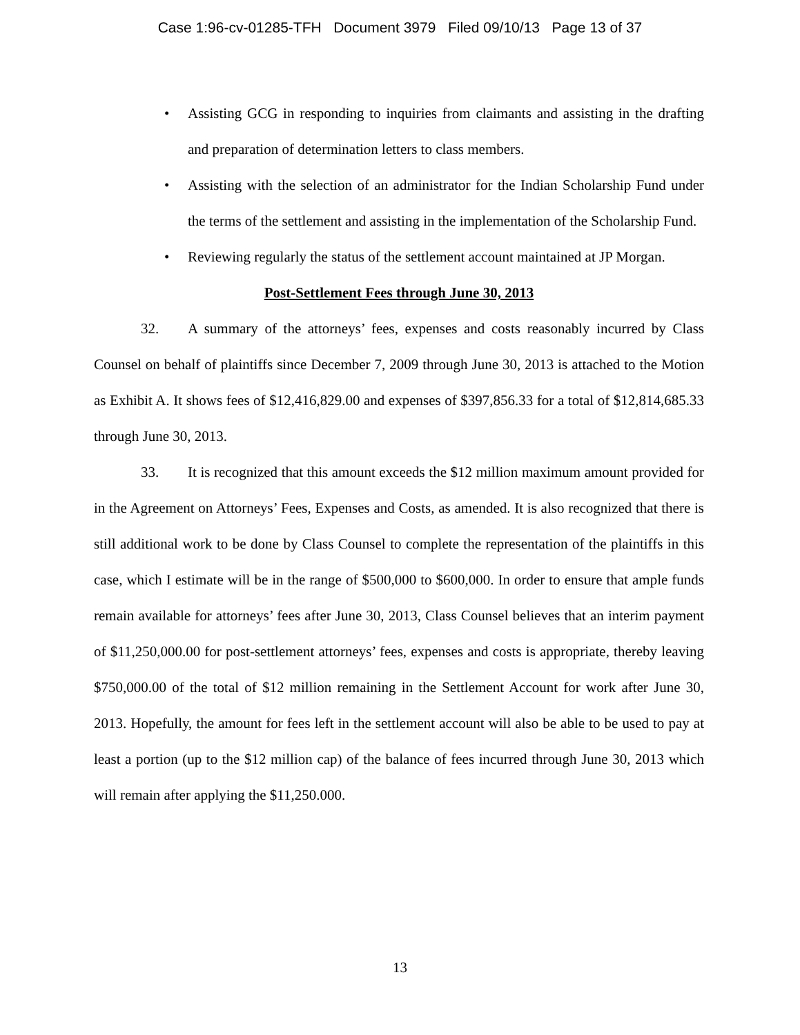Case 1:96-cv-01285-TFH Document 3979 Filed 09/10/13 Page 13 of 37
• Assisting GCG in responding to inquiries from claimants and assisting in the drafting and preparation of determination letters to class members.
• Assisting with the selection of an administrator for the Indian Scholarship Fund under the terms of the settlement and assisting in the implementation of the Scholarship Fund.
• Reviewing regularly the status of the settlement account maintained at JP Morgan.
Post-Settlement Fees through June 30, 2013
32. A summary of the attorneys’ fees, expenses and costs reasonably incurred by Class Counsel on behalf of plaintiffs since December 7, 2009 through June 30, 2013 is attached to the Motion as Exhibit A. It shows fees of $12,416,829.00 and expenses of $397,856.33 for a total of $12,814,685.33 through June 30, 2013.
33. It is recognized that this amount exceeds the $12 million maximum amount provided for in the Agreement on Attorneys’ Fees, Expenses and Costs, as amended. It is also recognized that there is still additional work to be done by Class Counsel to complete the representation of the plaintiffs in this case, which I estimate will be in the range of $500,000 to $600,000. In order to ensure that ample funds remain available for attorneys’ fees after June 30, 2013, Class Counsel believes that an interim payment of $11,250,000.00 for post-settlement attorneys’ fees, expenses and costs is appropriate, thereby leaving $750,000.00 of the total of $12 million remaining in the Settlement Account for work after June 30, 2013. Hopefully, the amount for fees left in the settlement account will also be able to be used to pay at least a portion (up to the $12 million cap) of the balance of fees incurred through June 30, 2013 which will remain after applying the $11,250.000.
13